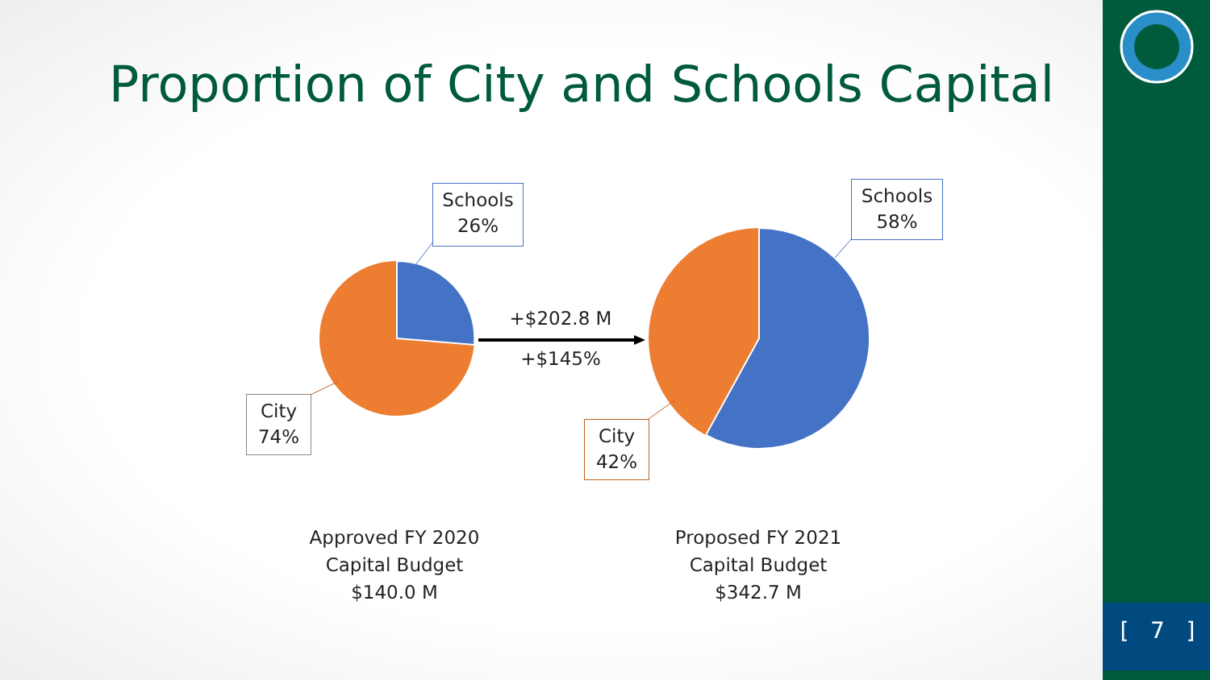Proportion of City and Schools Capital
Schools
26%
City
74%
Schools
58%
City
42%
+$202.8 M
+$145%
Approved FY 2020
Capital Budget
$140.0 M
Proposed FY 2021
Capital Budget
$342.7 M
[ 7 ]